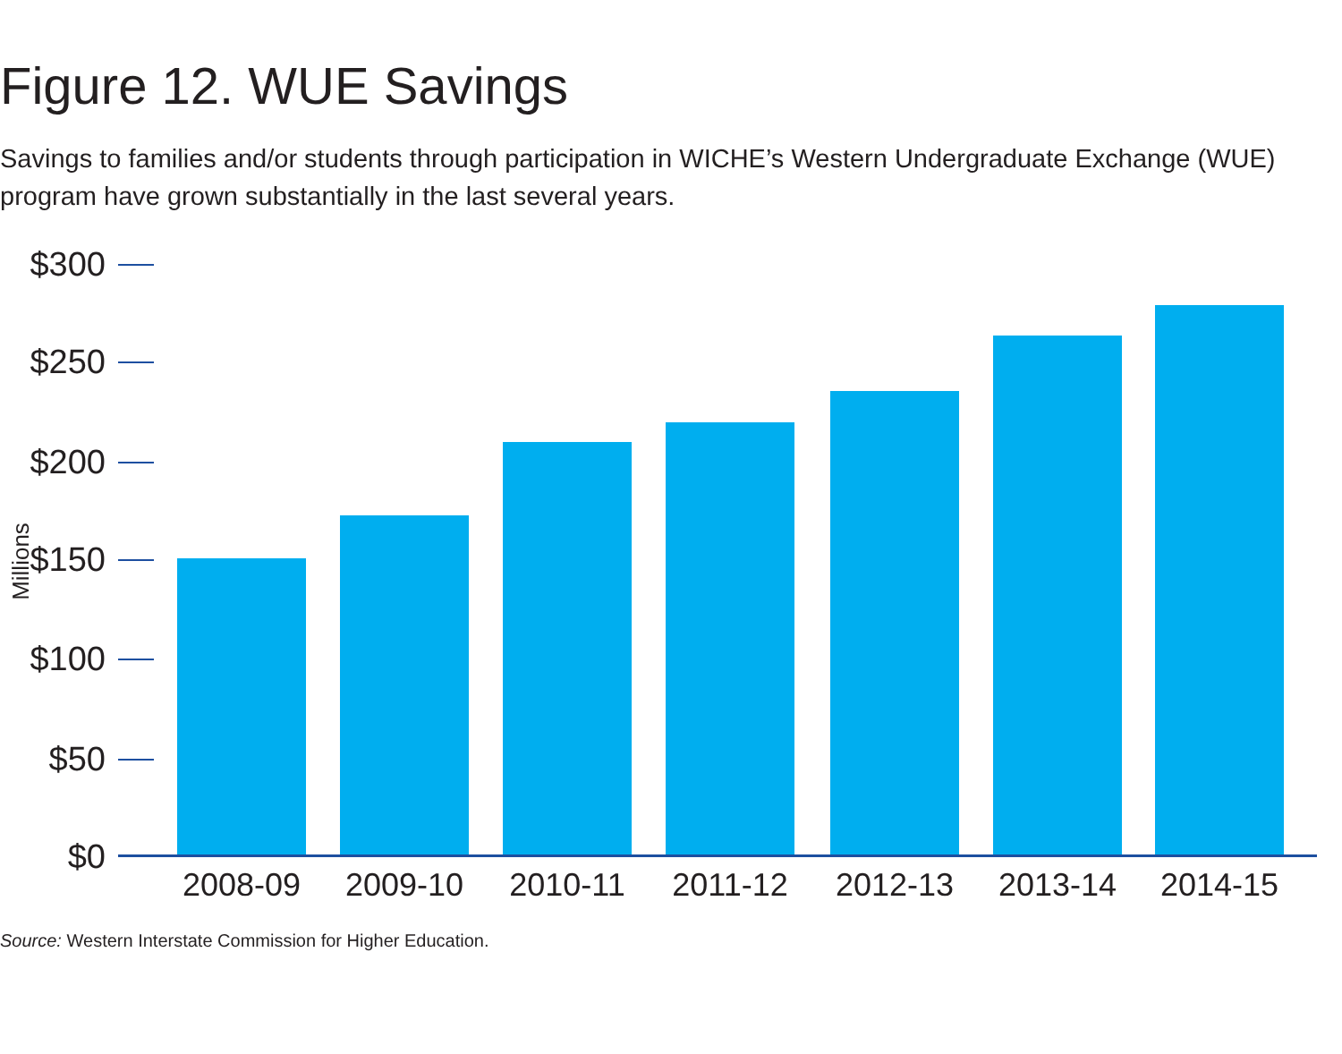Figure 12. WUE Savings
Savings to families and/or students through participation in WICHE’s Western Undergraduate Exchange (WUE) program have grown substantially in the last several years.
Millions
$300
$250
$200
$150
$100
$50
$0
2008-09
2009-10
2010-11
2011-12
2012-13
2013-14
2014-15
Source: Western Interstate Commission for Higher Education.